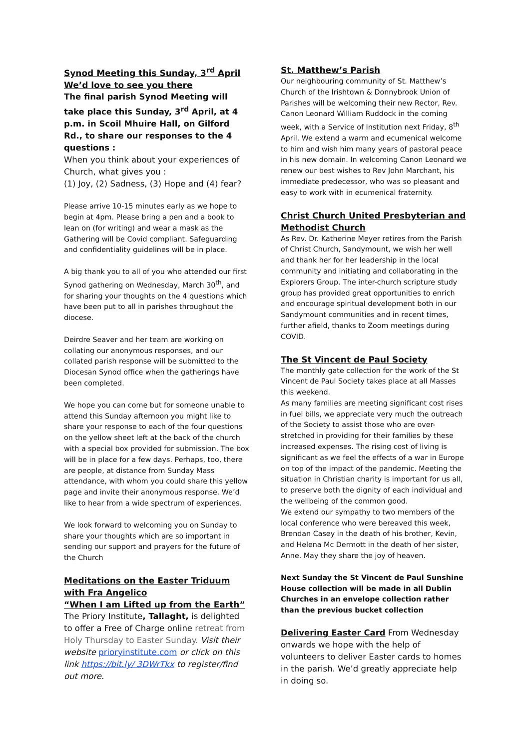Synod Meeting this Sunday, 3<sup>rd</sup> April
We’d love to see you there
The final parish Synod Meeting will take place this Sunday, 3<sup>rd</sup> April, at 4 p.m. in Scoil Mhuire Hall, on Gilford Rd., to share our responses to the 4 questions :
When you think about your experiences of Church, what gives you :
(1) Joy, (2) Sadness, (3) Hope and (4) fear?
Please arrive 10-15 minutes early as we hope to begin at 4pm. Please bring a pen and a book to lean on (for writing) and wear a mask as the Gathering will be Covid compliant. Safeguarding and confidentiality guidelines will be in place.
A big thank you to all of you who attended our first Synod gathering on Wednesday, March 30<sup>th</sup>, and for sharing your thoughts on the 4 questions which have been put to all in parishes throughout the diocese.
Deirdre Seaver and her team are working on collating our anonymous responses, and our collated parish response will be submitted to the Diocesan Synod office when the gatherings have been completed.
We hope you can come but for someone unable to attend this Sunday afternoon you might like to share your response to each of the four questions on the yellow sheet left at the back of the church with a special box provided for submission. The box will be in place for a few days. Perhaps, too, there are people, at distance from Sunday Mass attendance, with whom you could share this yellow page and invite their anonymous response. We’d like to hear from a wide spectrum of experiences.
We look forward to welcoming you on Sunday to share your thoughts which are so important in sending our support and prayers for the future of the Church
Meditations on the Easter Triduum with Fra Angelico
“When I am Lifted up from the Earth”
The Priory Institute, Tallaght, is delighted to offer a Free of Charge online retreat from Holy Thursday to Easter Sunday. Visit their website prioryinstitute.com or click on this link https://bit.ly/ 3DWrTkx to register/find out more.
St. Matthew’s Parish
Our neighbouring community of St. Matthew’s Church of the Irishtown & Donnybrook Union of Parishes will be welcoming their new Rector, Rev. Canon Leonard William Ruddock in the coming week, with a Service of Institution next Friday, 8<sup>th</sup> April. We extend a warm and ecumenical welcome to him and wish him many years of pastoral peace in his new domain. In welcoming Canon Leonard we renew our best wishes to Rev John Marchant, his immediate predecessor, who was so pleasant and easy to work with in ecumenical fraternity.
Christ Church United Presbyterian and Methodist Church
As Rev. Dr. Katherine Meyer retires from the Parish of Christ Church, Sandymount, we wish her well and thank her for her leadership in the local community and initiating and collaborating in the Explorers Group. The inter-church scripture study group has provided great opportunities to enrich and encourage spiritual development both in our Sandymount communities and in recent times, further afield, thanks to Zoom meetings during COVID.
The St Vincent de Paul Society
The monthly gate collection for the work of the St Vincent de Paul Society takes place at all Masses this weekend.
As many families are meeting significant cost rises in fuel bills, we appreciate very much the outreach of the Society to assist those who are over-stretched in providing for their families by these increased expenses. The rising cost of living is significant as we feel the effects of a war in Europe on top of the impact of the pandemic. Meeting the situation in Christian charity is important for us all, to preserve both the dignity of each individual and the wellbeing of the common good.
We extend our sympathy to two members of the local conference who were bereaved this week, Brendan Casey in the death of his brother, Kevin, and Helena Mc Dermott in the death of her sister, Anne. May they share the joy of heaven.
Next Sunday the St Vincent de Paul Sunshine House collection will be made in all Dublin Churches in an envelope collection rather than the previous bucket collection
Delivering Easter Card From Wednesday onwards we hope with the help of volunteers to deliver Easter cards to homes in the parish. We’d greatly appreciate help in doing so.